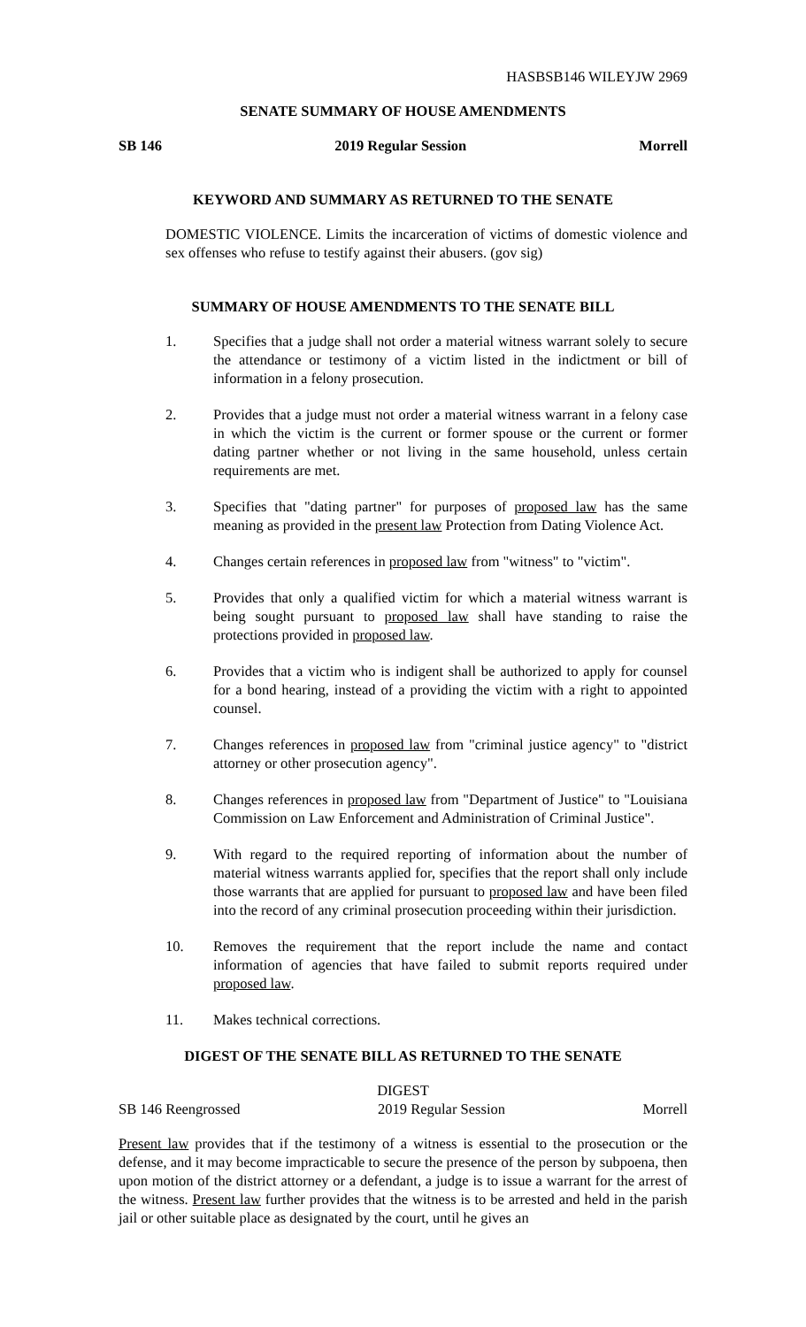HASBSB146 WILEYJW 2969
SENATE SUMMARY OF HOUSE AMENDMENTS
SB 146 2019 Regular Session Morrell
KEYWORD AND SUMMARY AS RETURNED TO THE SENATE
DOMESTIC VIOLENCE. Limits the incarceration of victims of domestic violence and sex offenses who refuse to testify against their abusers. (gov sig)
SUMMARY OF HOUSE AMENDMENTS TO THE SENATE BILL
1. Specifies that a judge shall not order a material witness warrant solely to secure the attendance or testimony of a victim listed in the indictment or bill of information in a felony prosecution.
2. Provides that a judge must not order a material witness warrant in a felony case in which the victim is the current or former spouse or the current or former dating partner whether or not living in the same household, unless certain requirements are met.
3. Specifies that "dating partner" for purposes of proposed law has the same meaning as provided in the present law Protection from Dating Violence Act.
4. Changes certain references in proposed law from "witness" to "victim".
5. Provides that only a qualified victim for which a material witness warrant is being sought pursuant to proposed law shall have standing to raise the protections provided in proposed law.
6. Provides that a victim who is indigent shall be authorized to apply for counsel for a bond hearing, instead of a providing the victim with a right to appointed counsel.
7. Changes references in proposed law from "criminal justice agency" to "district attorney or other prosecution agency".
8. Changes references in proposed law from "Department of Justice" to "Louisiana Commission on Law Enforcement and Administration of Criminal Justice".
9. With regard to the required reporting of information about the number of material witness warrants applied for, specifies that the report shall only include those warrants that are applied for pursuant to proposed law and have been filed into the record of any criminal prosecution proceeding within their jurisdiction.
10. Removes the requirement that the report include the name and contact information of agencies that have failed to submit reports required under proposed law.
11. Makes technical corrections.
DIGEST OF THE SENATE BILL AS RETURNED TO THE SENATE
DIGEST
SB 146 Reengrossed 2019 Regular Session Morrell
Present law provides that if the testimony of a witness is essential to the prosecution or the defense, and it may become impracticable to secure the presence of the person by subpoena, then upon motion of the district attorney or a defendant, a judge is to issue a warrant for the arrest of the witness. Present law further provides that the witness is to be arrested and held in the parish jail or other suitable place as designated by the court, until he gives an